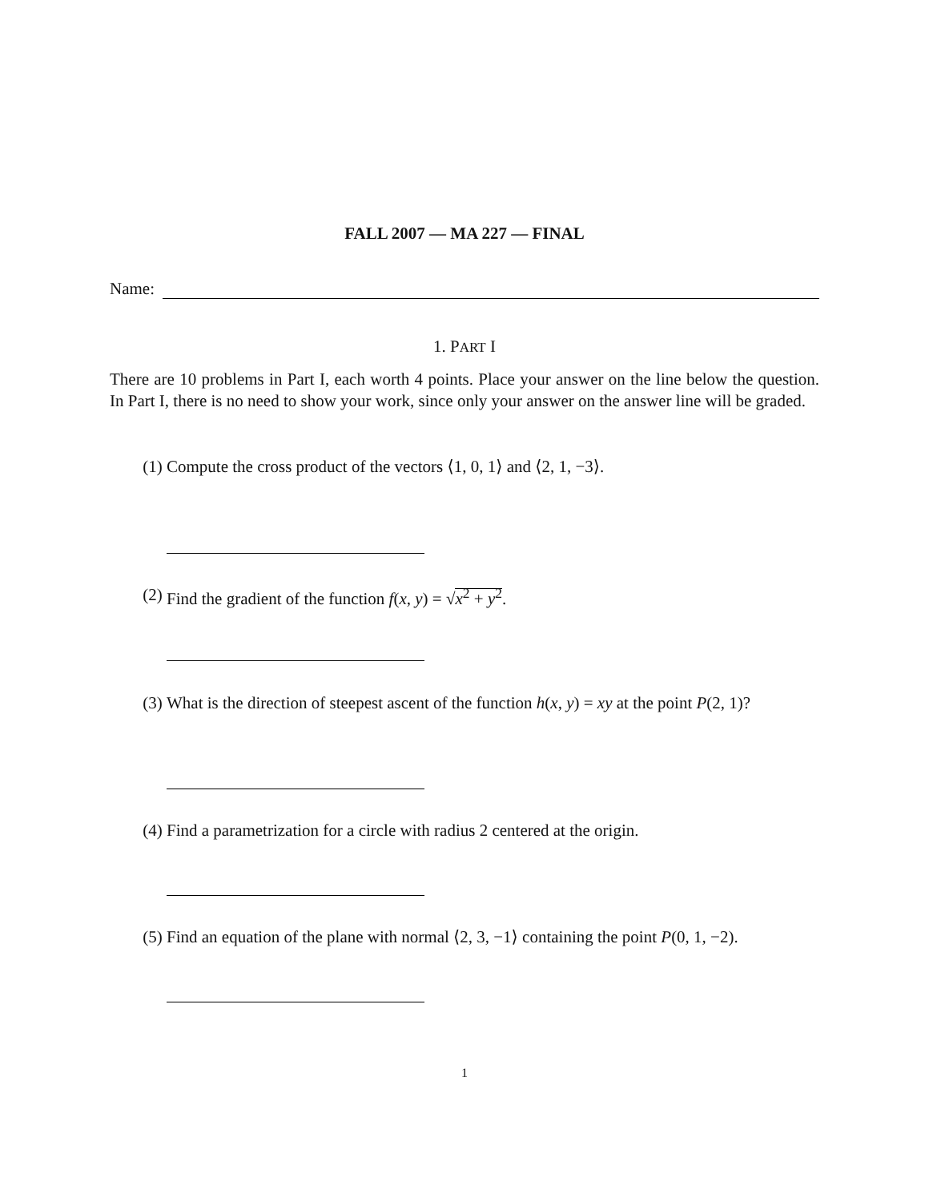FALL 2007 — MA 227 — FINAL
Name:
1. PART I
There are 10 problems in Part I, each worth 4 points. Place your answer on the line below the question. In Part I, there is no need to show your work, since only your answer on the answer line will be graded.
(1) Compute the cross product of the vectors ⟨1, 0, 1⟩ and ⟨2, 1, −3⟩.
(2) Find the gradient of the function f(x, y) = √x<sup>2</sup> + y<sup>2</sup>.
(3) What is the direction of steepest ascent of the function h(x, y) = xy at the point P(2, 1)?
(4) Find a parametrization for a circle with radius 2 centered at the origin.
(5) Find an equation of the plane with normal ⟨2, 3, −1⟩ containing the point P(0, 1, −2).
1